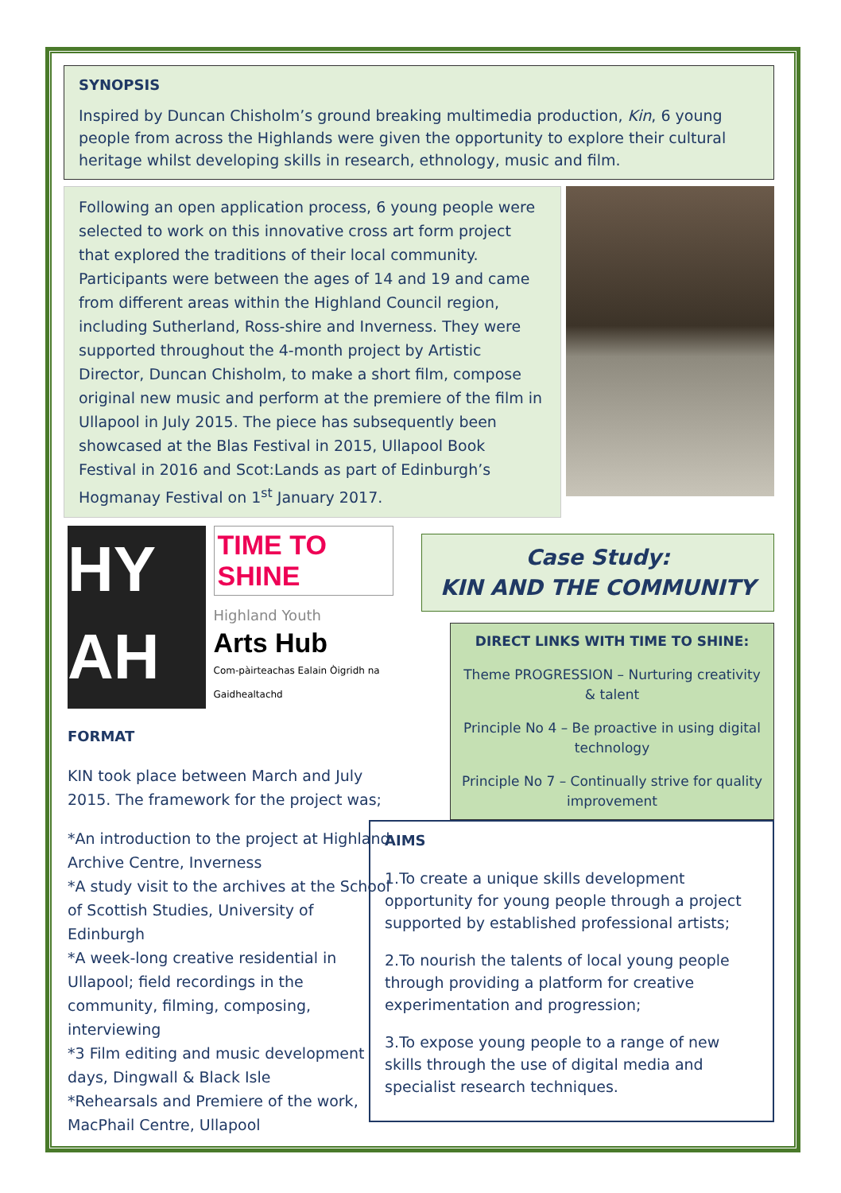SYNOPSIS
Inspired by Duncan Chisholm’s ground breaking multimedia production, Kin, 6 young people from across the Highlands were given the opportunity to explore their cultural heritage whilst developing skills in research, ethnology, music and film.
Following an open application process, 6 young people were selected to work on this innovative cross art form project that explored the traditions of their local community. Participants were between the ages of 14 and 19 and came from different areas within the Highland Council region, including Sutherland, Ross-shire and Inverness. They were supported throughout the 4-month project by Artistic Director, Duncan Chisholm, to make a short film, compose original new music and perform at the premiere of the film in Ullapool in July 2015. The piece has subsequently been showcased at the Blas Festival in 2015, Ullapool Book Festival in 2016 and Scot:Lands as part of Edinburgh’s Hogmanay Festival on 1<sup>st</sup> January 2017.
HY
AH
TIME TO
SHINE
Highland Youth
Arts Hub
Com-pàirteachas Ealain Òigridh na Gaidhealtachd
FORMAT
KIN took place between March and July 2015. The framework for the project was;
*An introduction to the project at Highland Archive Centre, Inverness
*A study visit to the archives at the School of Scottish Studies, University of Edinburgh
*A week-long creative residential in Ullapool; field recordings in the community, filming, composing, interviewing
*3 Film editing and music development days, Dingwall & Black Isle
*Rehearsals and Premiere of the work, MacPhail Centre, Ullapool
Case Study:
KIN AND THE COMMUNITY
DIRECT LINKS WITH TIME TO SHINE:
Theme PROGRESSION – Nurturing creativity & talent
Principle No 4 – Be proactive in using digital technology
Principle No 7 – Continually strive for quality improvement
AIMS
1.To create a unique skills development opportunity for young people through a project supported by established professional artists;
2.To nourish the talents of local young people through providing a platform for creative experimentation and progression;
3.To expose young people to a range of new skills through the use of digital media and specialist research techniques.